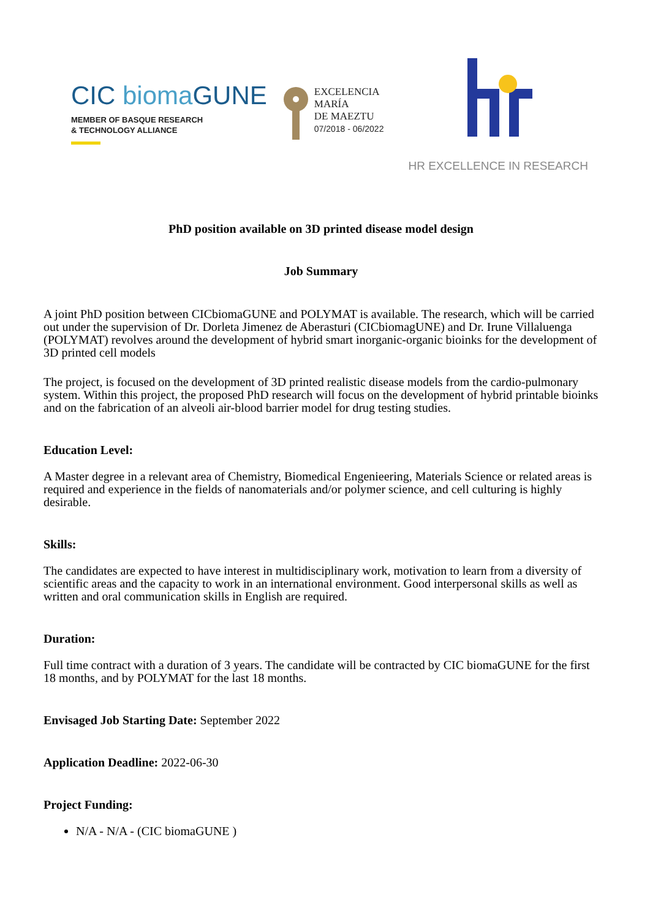CIC bioma GUNE
MEMBER OF BASQUE RESEARCH
& TECHNOLOGY ALLIANCE
EXCELENCIA
MARÍA
DE MAEZTU
07/2018 - 06/2022
HR EXCELLENCE IN RESEARCH
PhD position available on 3D printed disease model design
Job Summary
A joint PhD position between CICbiomaGUNE and POLYMAT is available. The research, which will be carried out under the supervision of Dr. Dorleta Jimenez de Aberasturi (CICbiomagUNE) and Dr. Irune Villaluenga (POLYMAT) revolves around the development of hybrid smart inorganic-organic bioinks for the development of 3D printed cell models
The project, is focused on the development of 3D printed realistic disease models from the cardio-pulmonary system. Within this project, the proposed PhD research will focus on the development of hybrid printable bioinks and on the fabrication of an alveoli air-blood barrier model for drug testing studies.
Education Level:
A Master degree in a relevant area of Chemistry, Biomedical Engenieering, Materials Science or related areas is required and experience in the fields of nanomaterials and/or polymer science, and cell culturing is highly desirable.
Skills:
The candidates are expected to have interest in multidisciplinary work, motivation to learn from a diversity of scientific areas and the capacity to work in an international environment. Good interpersonal skills as well as written and oral communication skills in English are required.
Duration:
Full time contract with a duration of 3 years. The candidate will be contracted by CIC biomaGUNE for the first 18 months, and by POLYMAT for the last 18 months.
Envisaged Job Starting Date: September 2022
Application Deadline: 2022-06-30
Project Funding:
N/A - N/A - (CIC biomaGUNE )